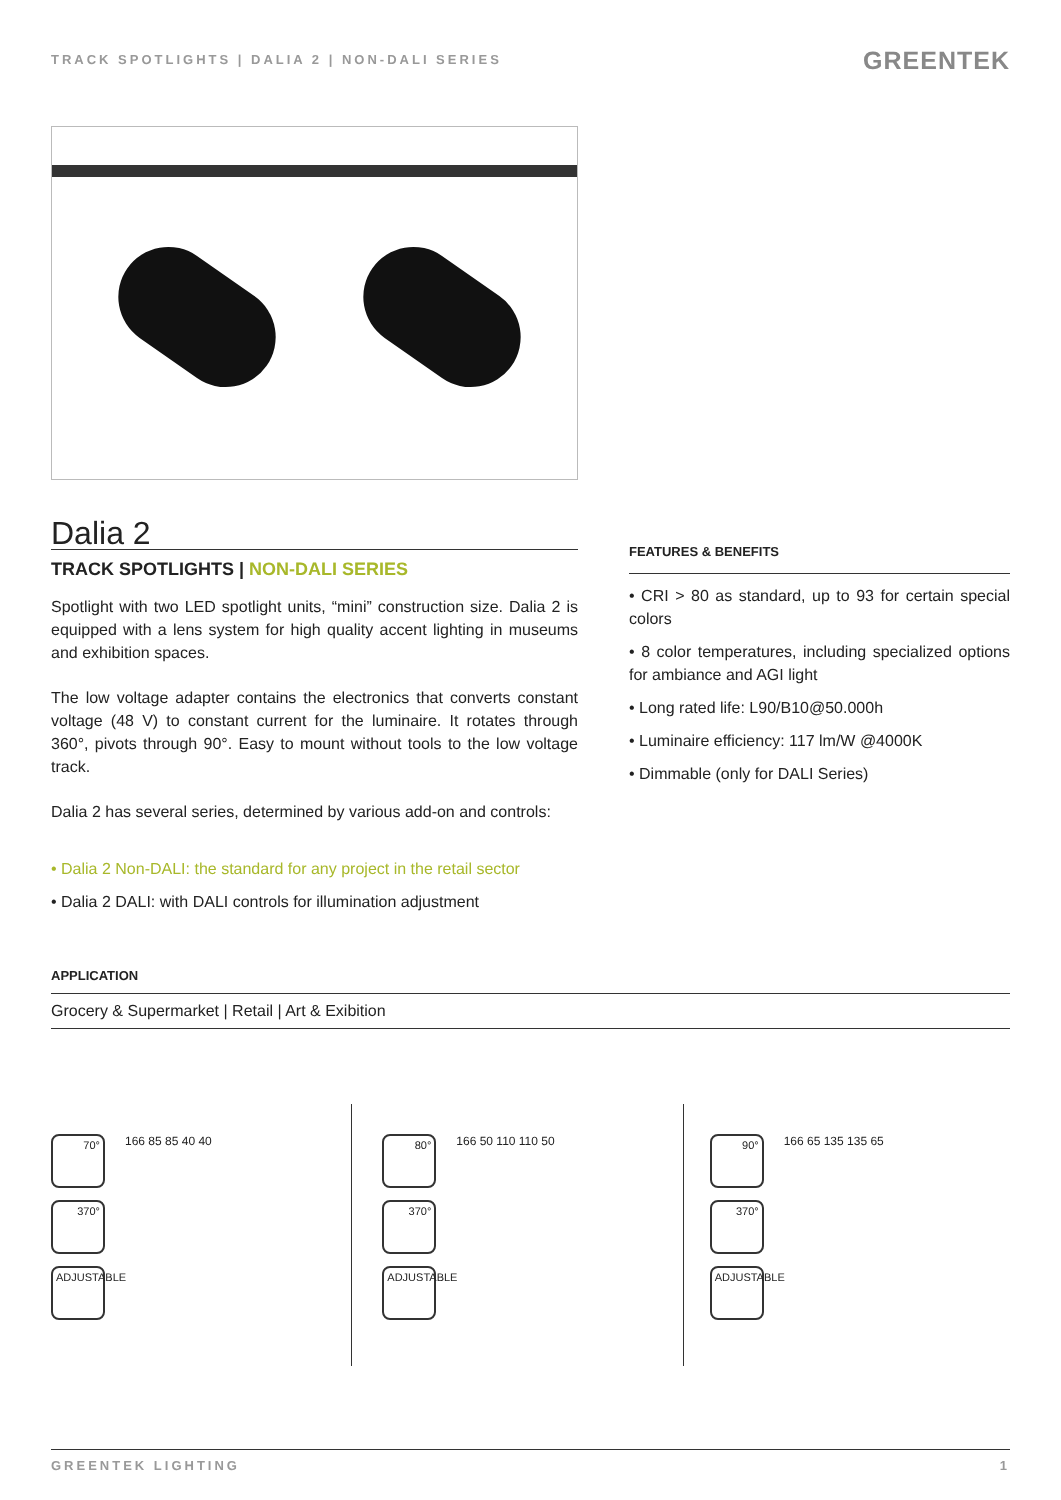TRACK SPOTLIGHTS | DALIA 2 | NON-DALI SERIES
GREENTEK
Dalia 2
TRACK SPOTLIGHTS | NON-DALI SERIES
Spotlight with two LED spotlight units, “mini” construction size. Dalia 2 is equipped with a lens system for high quality accent lighting in museums and exhibition spaces.
The low voltage adapter contains the electronics that converts constant voltage (48 V) to constant current for the luminaire. It rotates through 360°, pivots through 90°. Easy to mount without tools to the low voltage track.
Dalia 2 has several series, determined by various add-on and controls:
• Dalia 2 Non-DALI: the standard for any project in the retail sector
• Dalia 2 DALI: with DALI controls for illumination adjustment
FEATURES & BENEFITS
• CRI > 80 as standard, up to 93 for certain special colors
• 8 color temperatures, including specialized options for ambiance and AGI light
• Long rated life: L90/B10@50.000h
• Luminaire efficiency: 117 lm/W @4000K
• Dimmable (only for DALI Series)
APPLICATION
Grocery & Supermarket | Retail | Art & Exibition
70°
370°
ADJUSTABLE
166 85 85 40 40
80°
370°
ADJUSTABLE
166 50 110 110 50
90°
370°
ADJUSTABLE
166 65 135 135 65
GREENTEK LIGHTING 1